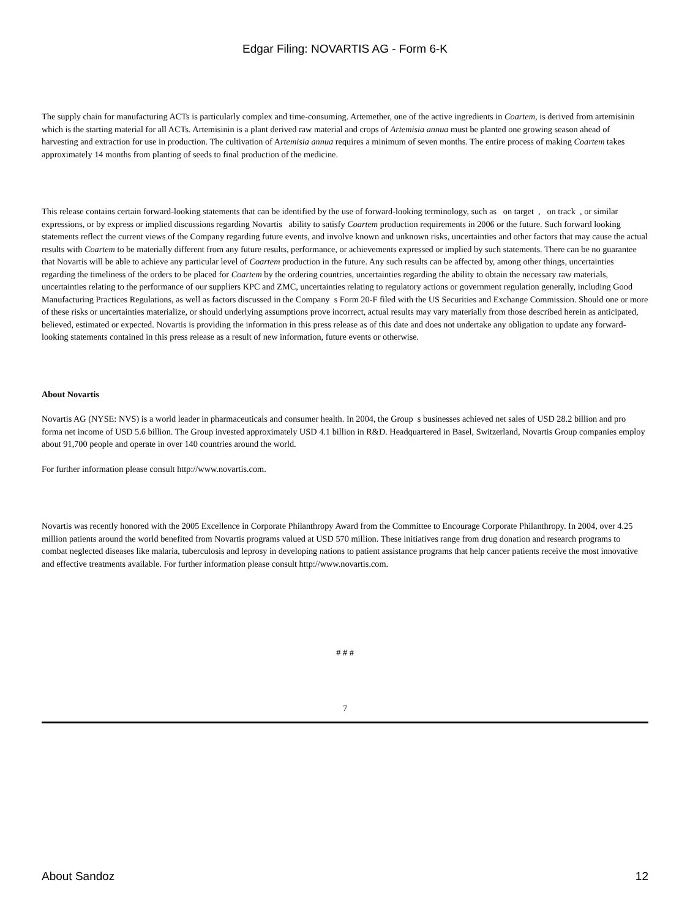Edgar Filing: NOVARTIS AG - Form 6-K
The supply chain for manufacturing ACTs is particularly complex and time-consuming. Artemether, one of the active ingredients in Coartem, is derived from artemisinin which is the starting material for all ACTs. Artemisinin is a plant derived raw material and crops of Artemisia annua must be planted one growing season ahead of harvesting and extraction for use in production. The cultivation of Artemisia annua requires a minimum of seven months. The entire process of making Coartem takes approximately 14 months from planting of seeds to final production of the medicine.
This release contains certain forward-looking statements that can be identified by the use of forward-looking terminology, such as on target , on track , or similar expressions, or by express or implied discussions regarding Novartis ability to satisfy Coartem production requirements in 2006 or the future. Such forward looking statements reflect the current views of the Company regarding future events, and involve known and unknown risks, uncertainties and other factors that may cause the actual results with Coartem to be materially different from any future results, performance, or achievements expressed or implied by such statements. There can be no guarantee that Novartis will be able to achieve any particular level of Coartem production in the future. Any such results can be affected by, among other things, uncertainties regarding the timeliness of the orders to be placed for Coartem by the ordering countries, uncertainties regarding the ability to obtain the necessary raw materials, uncertainties relating to the performance of our suppliers KPC and ZMC, uncertainties relating to regulatory actions or government regulation generally, including Good Manufacturing Practices Regulations, as well as factors discussed in the Company s Form 20-F filed with the US Securities and Exchange Commission. Should one or more of these risks or uncertainties materialize, or should underlying assumptions prove incorrect, actual results may vary materially from those described herein as anticipated, believed, estimated or expected. Novartis is providing the information in this press release as of this date and does not undertake any obligation to update any forward-looking statements contained in this press release as a result of new information, future events or otherwise.
About Novartis
Novartis AG (NYSE: NVS) is a world leader in pharmaceuticals and consumer health. In 2004, the Group s businesses achieved net sales of USD 28.2 billion and pro forma net income of USD 5.6 billion. The Group invested approximately USD 4.1 billion in R&D. Headquartered in Basel, Switzerland, Novartis Group companies employ about 91,700 people and operate in over 140 countries around the world.
For further information please consult http://www.novartis.com.
Novartis was recently honored with the 2005 Excellence in Corporate Philanthropy Award from the Committee to Encourage Corporate Philanthropy. In 2004, over 4.25 million patients around the world benefited from Novartis programs valued at USD 570 million. These initiatives range from drug donation and research programs to combat neglected diseases like malaria, tuberculosis and leprosy in developing nations to patient assistance programs that help cancer patients receive the most innovative and effective treatments available. For further information please consult http://www.novartis.com.
# # #
7
About Sandoz 12